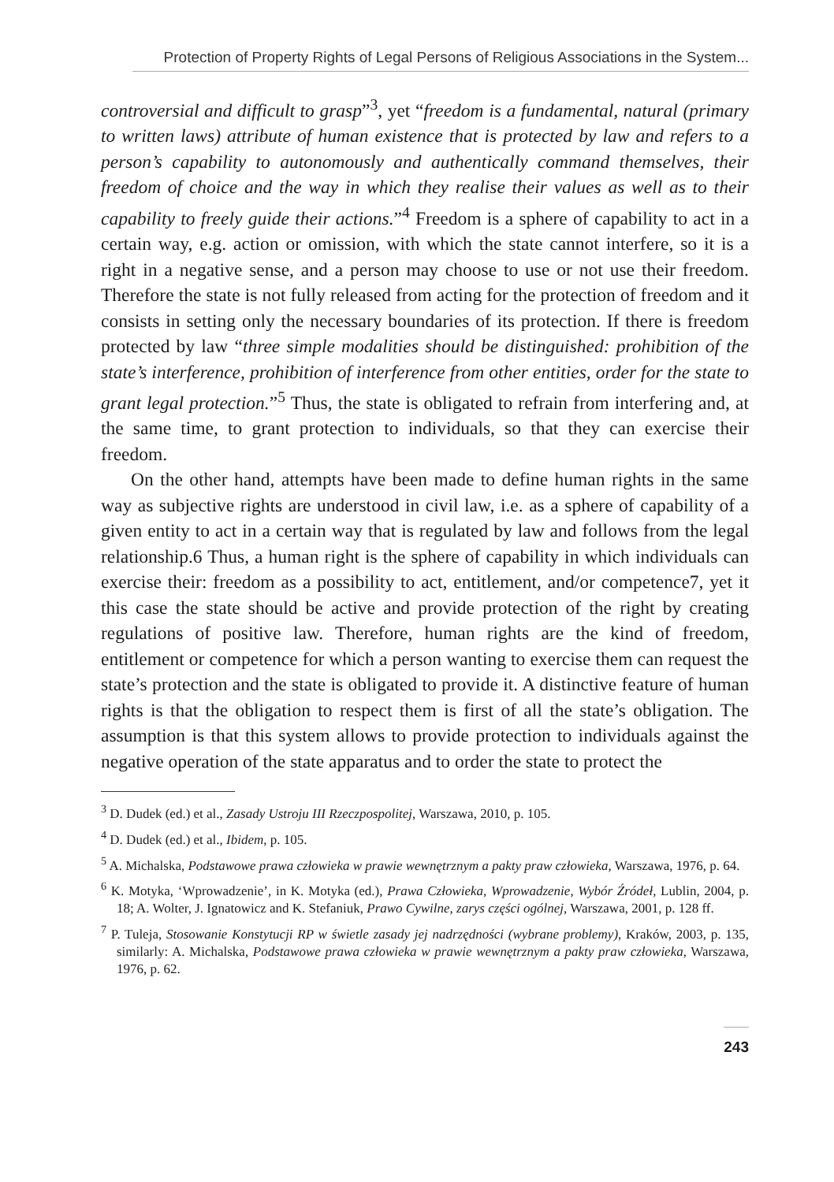Protection of Property Rights of Legal Persons of Religious Associations in the System...
controversial and difficult to grasp”<sup>3</sup>, yet “freedom is a fundamental, natural (primary to written laws) attribute of human existence that is protected by law and refers to a person’s capability to autonomously and authentically command themselves, their freedom of choice and the way in which they realise their values as well as to their capability to freely guide their actions.”<sup>4</sup> Freedom is a sphere of capability to act in a certain way, e.g. action or omission, with which the state cannot interfere, so it is a right in a negative sense, and a person may choose to use or not use their freedom. Therefore the state is not fully released from acting for the protection of freedom and it consists in setting only the necessary boundaries of its protection. If there is freedom protected by law “three simple modalities should be distinguished: prohibition of the state’s interference, prohibition of interference from other entities, order for the state to grant legal protection.”<sup>5</sup> Thus, the state is obligated to refrain from interfering and, at the same time, to grant protection to individuals, so that they can exercise their freedom.
On the other hand, attempts have been made to define human rights in the same way as subjective rights are understood in civil law, i.e. as a sphere of capability of a given entity to act in a certain way that is regulated by law and follows from the legal relationship.6 Thus, a human right is the sphere of capability in which individuals can exercise their: freedom as a possibility to act, entitlement, and/or competence7, yet it this case the state should be active and provide protection of the right by creating regulations of positive law. Therefore, human rights are the kind of freedom, entitlement or competence for which a person wanting to exercise them can request the state’s protection and the state is obligated to provide it. A distinctive feature of human rights is that the obligation to respect them is first of all the state’s obligation. The assumption is that this system allows to provide protection to individuals against the negative operation of the state apparatus and to order the state to protect the
<sup>3</sup> D. Dudek (ed.) et al., Zasady Ustroju III Rzeczpospolitej, Warszawa, 2010, p. 105.
<sup>4</sup> D. Dudek (ed.) et al., Ibidem, p. 105.
<sup>5</sup> A. Michalska, Podstawowe prawa człowieka w prawie wewnętrznym a pakty praw człowieka, Warszawa, 1976, p. 64.
<sup>6</sup> K. Motyka, ‘Wprowadzenie’, in K. Motyka (ed.), Prawa Człowieka, Wprowadzenie, Wybór Źródeł, Lublin, 2004, p. 18; A. Wolter, J. Ignatowicz and K. Stefaniuk, Prawo Cywilne, zarys części ogólnej, Warszawa, 2001, p. 128 ff.
<sup>7</sup> P. Tuleja, Stosowanie Konstytucji RP w świetle zasady jej nadrzędności (wybrane problemy), Kraków, 2003, p. 135, similarly: A. Michalska, Podstawowe prawa człowieka w prawie wewnętrznym a pakty praw człowieka, Warszawa, 1976, p. 62.
243